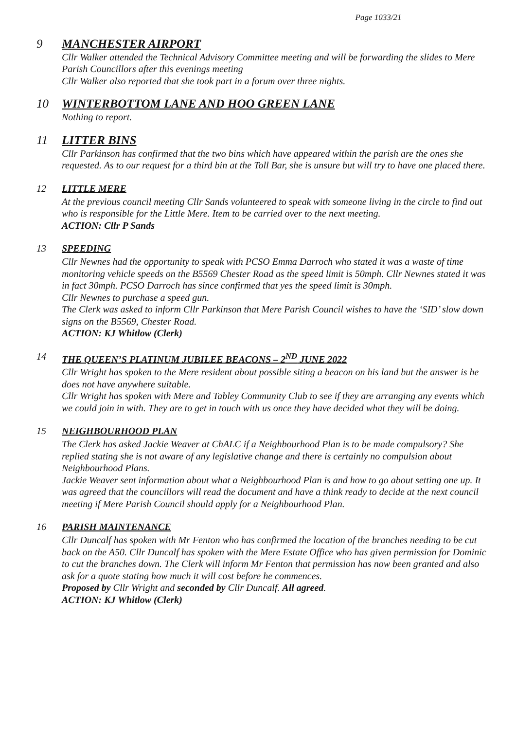Page 1033/21
9 MANCHESTER AIRPORT
Cllr Walker attended the Technical Advisory Committee meeting and will be forwarding the slides to Mere Parish Councillors after this evenings meeting
Cllr Walker also reported that she took part in a forum over three nights.
10 WINTERBOTTOM LANE AND HOO GREEN LANE
Nothing to report.
11 LITTER BINS
Cllr Parkinson has confirmed that the two bins which have appeared within the parish are the ones she requested. As to our request for a third bin at the Toll Bar, she is unsure but will try to have one placed there.
12 LITTLE MERE
At the previous council meeting Cllr Sands volunteered to speak with someone living in the circle to find out who is responsible for the Little Mere. Item to be carried over to the next meeting.
ACTION: Cllr P Sands
13 SPEEDING
Cllr Newnes had the opportunity to speak with PCSO Emma Darroch who stated it was a waste of time monitoring vehicle speeds on the B5569 Chester Road as the speed limit is 50mph. Cllr Newnes stated it was in fact 30mph. PCSO Darroch has since confirmed that yes the speed limit is 30mph.
Cllr Newnes to purchase a speed gun.
The Clerk was asked to inform Cllr Parkinson that Mere Parish Council wishes to have the ‘SID’ slow down signs on the B5569, Chester Road.
ACTION: KJ Whitlow (Clerk)
14 THE QUEEN’S PLATINUM JUBILEE BEACONS – 2<sup>ND</sup> JUNE 2022
Cllr Wright has spoken to the Mere resident about possible siting a beacon on his land but the answer is he does not have anywhere suitable.
Cllr Wright has spoken with Mere and Tabley Community Club to see if they are arranging any events which we could join in with. They are to get in touch with us once they have decided what they will be doing.
15 NEIGHBOURHOOD PLAN
The Clerk has asked Jackie Weaver at ChALC if a Neighbourhood Plan is to be made compulsory? She replied stating she is not aware of any legislative change and there is certainly no compulsion about Neighbourhood Plans.
Jackie Weaver sent information about what a Neighbourhood Plan is and how to go about setting one up. It was agreed that the councillors will read the document and have a think ready to decide at the next council meeting if Mere Parish Council should apply for a Neighbourhood Plan.
16 PARISH MAINTENANCE
Cllr Duncalf has spoken with Mr Fenton who has confirmed the location of the branches needing to be cut back on the A50. Cllr Duncalf has spoken with the Mere Estate Office who has given permission for Dominic to cut the branches down. The Clerk will inform Mr Fenton that permission has now been granted and also ask for a quote stating how much it will cost before he commences.
Proposed by Cllr Wright and seconded by Cllr Duncalf. All agreed.
ACTION: KJ Whitlow (Clerk)